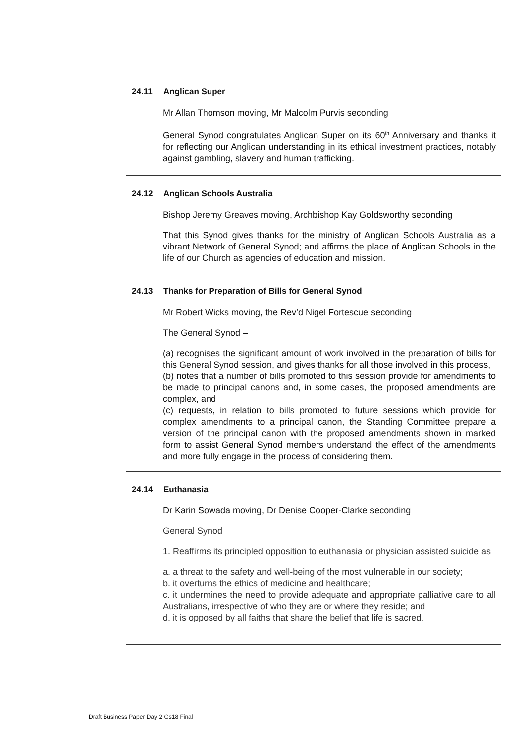24.11 Anglican Super
Mr Allan Thomson moving, Mr Malcolm Purvis seconding
General Synod congratulates Anglican Super on its 60<sup>th</sup> Anniversary and thanks it for reflecting our Anglican understanding in its ethical investment practices, notably against gambling, slavery and human trafficking.
24.12 Anglican Schools Australia
Bishop Jeremy Greaves moving, Archbishop Kay Goldsworthy seconding
That this Synod gives thanks for the ministry of Anglican Schools Australia as a vibrant Network of General Synod; and affirms the place of Anglican Schools in the life of our Church as agencies of education and mission.
24.13 Thanks for Preparation of Bills for General Synod
Mr Robert Wicks moving, the Rev’d Nigel Fortescue seconding
The General Synod –
(a) recognises the significant amount of work involved in the preparation of bills for this General Synod session, and gives thanks for all those involved in this process,
(b) notes that a number of bills promoted to this session provide for amendments to be made to principal canons and, in some cases, the proposed amendments are complex, and
(c) requests, in relation to bills promoted to future sessions which provide for complex amendments to a principal canon, the Standing Committee prepare a version of the principal canon with the proposed amendments shown in marked form to assist General Synod members understand the effect of the amendments and more fully engage in the process of considering them.
24.14 Euthanasia
Dr Karin Sowada moving, Dr Denise Cooper-Clarke seconding
General Synod
1. Reaffirms its principled opposition to euthanasia or physician assisted suicide as
a. a threat to the safety and well-being of the most vulnerable in our society;
b. it overturns the ethics of medicine and healthcare;
c. it undermines the need to provide adequate and appropriate palliative care to all Australians, irrespective of who they are or where they reside; and
d. it is opposed by all faiths that share the belief that life is sacred.
Draft Business Paper Day 2 Gs18 Final